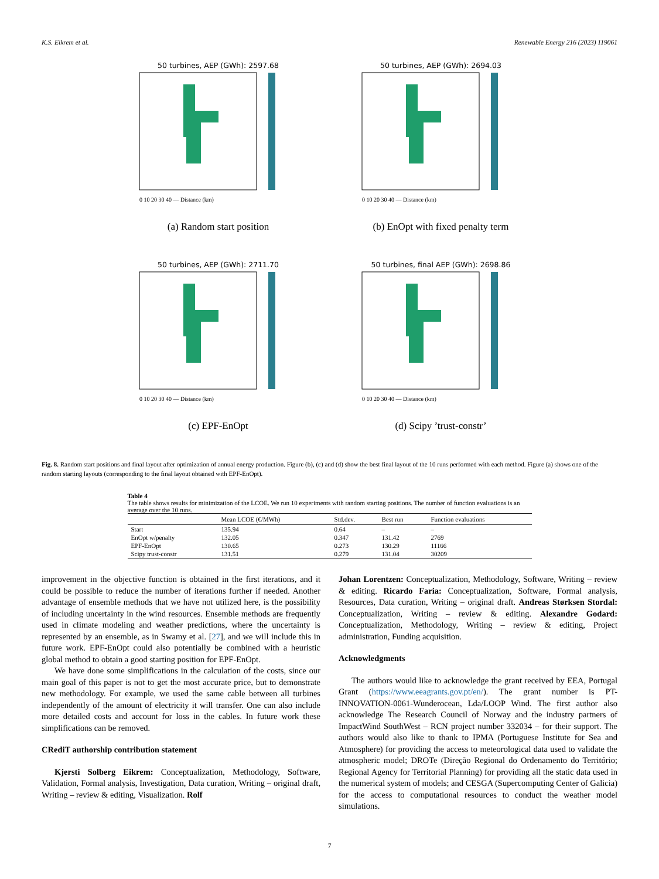K.S. Eikrem et al. Renewable Energy 216 (2023) 119061
50 turbines, AEP (GWh): 2597.68
0 10 20 30 40 — Distance (km)
(a) Random start position
50 turbines, AEP (GWh): 2694.03
0 10 20 30 40 — Distance (km)
(b) EnOpt with fixed penalty term
50 turbines, AEP (GWh): 2711.70
0 10 20 30 40 — Distance (km)
(c) EPF-EnOpt
50 turbines, final AEP (GWh): 2698.86
0 10 20 30 40 — Distance (km)
(d) Scipy ’trust-constr’
Fig. 8. Random start positions and final layout after optimization of annual energy production. Figure (b), (c) and (d) show the best final layout of the 10 runs performed with each method. Figure (a) shows one of the random starting layouts (corresponding to the final layout obtained with EPF-EnOpt).
Table 4
The table shows results for minimization of the LCOE. We run 10 experiments with random starting positions. The number of function evaluations is an average over the 10 runs.
| | Mean LCOE (€/MWh) | Std.dev. | Best run | Function evaluations |
| --- | --- | --- | --- | --- |
| Start | 135.94 | 0.64 | – | – |
| EnOpt w/penalty | 132.05 | 0.347 | 131.42 | 2769 |
| EPF-EnOpt | 130.65 | 0.273 | 130.29 | 11166 |
| Scipy trust-constr | 131.51 | 0.279 | 131.04 | 30209 |
improvement in the objective function is obtained in the first iterations, and it could be possible to reduce the number of iterations further if needed. Another advantage of ensemble methods that we have not utilized here, is the possibility of including uncertainty in the wind resources. Ensemble methods are frequently used in climate modeling and weather predictions, where the uncertainty is represented by an ensemble, as in Swamy et al. [27], and we will include this in future work. EPF-EnOpt could also potentially be combined with a heuristic global method to obtain a good starting position for EPF-EnOpt.
We have done some simplifications in the calculation of the costs, since our main goal of this paper is not to get the most accurate price, but to demonstrate new methodology. For example, we used the same cable between all turbines independently of the amount of electricity it will transfer. One can also include more detailed costs and account for loss in the cables. In future work these simplifications can be removed.
CRediT authorship contribution statement
Kjersti Solberg Eikrem: Conceptualization, Methodology, Software, Validation, Formal analysis, Investigation, Data curation, Writing – original draft, Writing – review & editing, Visualization. Rolf
Johan Lorentzen: Conceptualization, Methodology, Software, Writing – review & editing. Ricardo Faria: Conceptualization, Software, Formal analysis, Resources, Data curation, Writing – original draft. Andreas Størksen Stordal: Conceptualization, Writing – review & editing. Alexandre Godard: Conceptualization, Methodology, Writing – review & editing, Project administration, Funding acquisition.
Acknowledgments
The authors would like to acknowledge the grant received by EEA, Portugal Grant (https://www.eeagrants.gov.pt/en/). The grant number is PT-INNOVATION-0061-Wunderocean, Lda/LOOP Wind. The first author also acknowledge The Research Council of Norway and the industry partners of ImpactWind SouthWest – RCN project number 332034 – for their support. The authors would also like to thank to IPMA (Portuguese Institute for Sea and Atmosphere) for providing the access to meteorological data used to validate the atmospheric model; DROTe (Direção Regional do Ordenamento do Território; Regional Agency for Territorial Planning) for providing all the static data used in the numerical system of models; and CESGA (Supercomputing Center of Galicia) for the access to computational resources to conduct the weather model simulations.
7